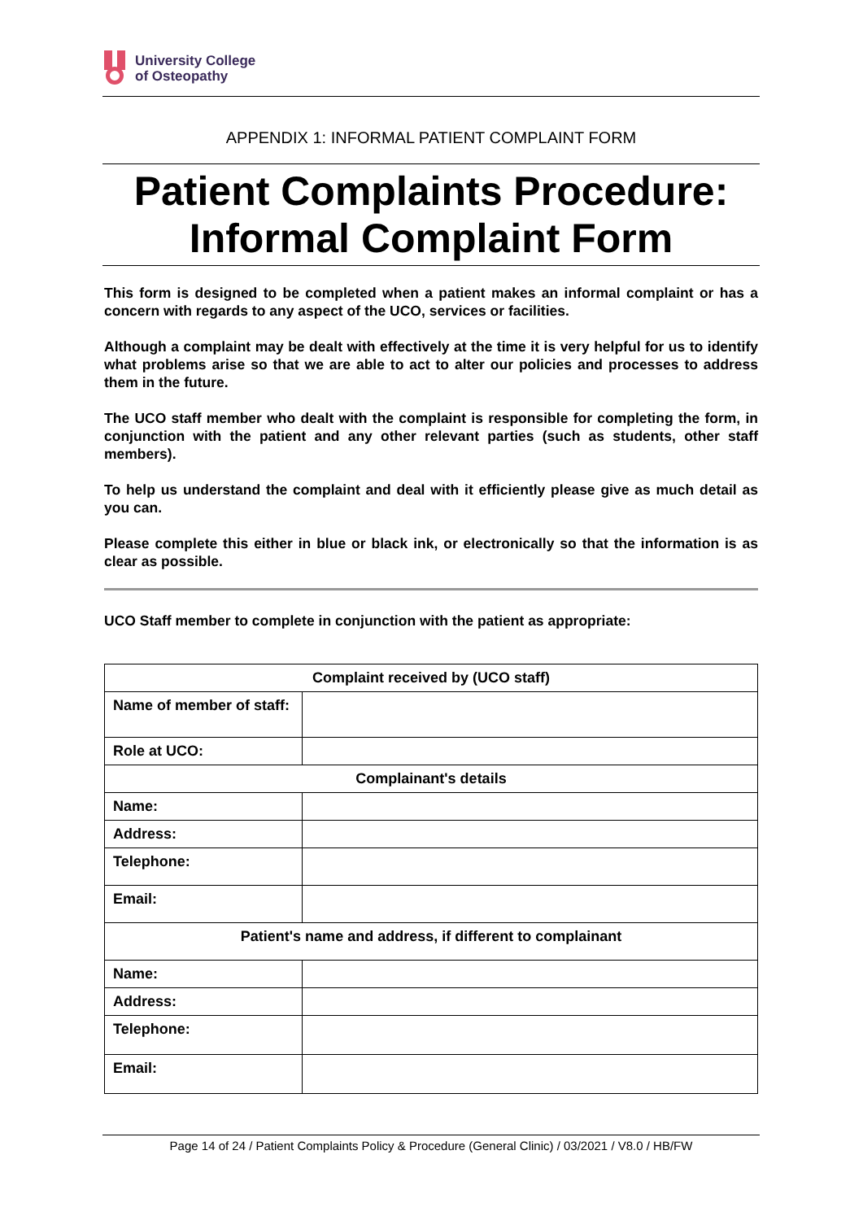University College
of Osteopathy
APPENDIX 1: INFORMAL PATIENT COMPLAINT FORM
Patient Complaints Procedure:
Informal Complaint Form
This form is designed to be completed when a patient makes an informal complaint or has a concern with regards to any aspect of the UCO, services or facilities.
Although a complaint may be dealt with effectively at the time it is very helpful for us to identify what problems arise so that we are able to act to alter our policies and processes to address them in the future.
The UCO staff member who dealt with the complaint is responsible for completing the form, in conjunction with the patient and any other relevant parties (such as students, other staff members).
To help us understand the complaint and deal with it efficiently please give as much detail as you can.
Please complete this either in blue or black ink, or electronically so that the information is as clear as possible.
UCO Staff member to complete in conjunction with the patient as appropriate:
| Complaint received by (UCO staff) | |
| Name of member of staff: | |
| Role at UCO: | |
| Complainant's details | |
| Name: | |
| Address: | |
| Telephone: | |
| Email: | |
| Patient's name and address, if different to complainant | |
| Name: | |
| Address: | |
| Telephone: | |
| Email: | |
Page 14 of 24 / Patient Complaints Policy & Procedure (General Clinic) / 03/2021 / V8.0 / HB/FW